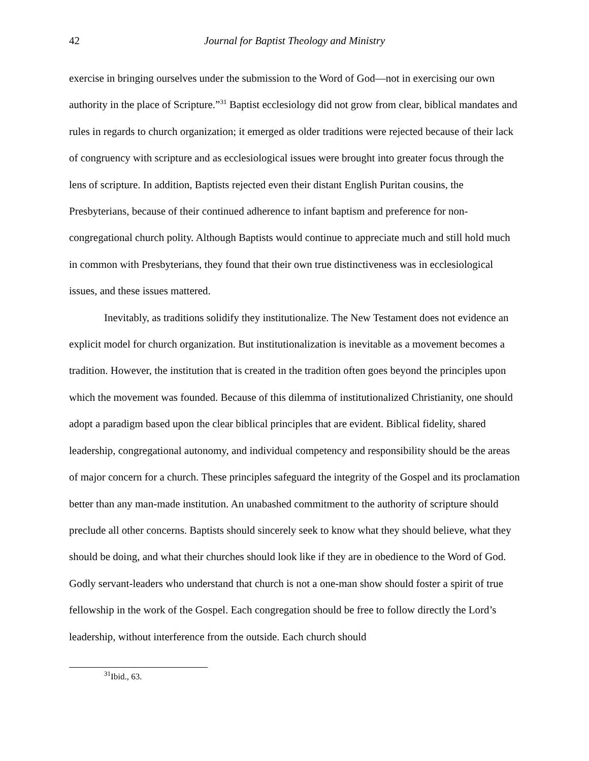42 Journal for Baptist Theology and Ministry
exercise in bringing ourselves under the submission to the Word of God—not in exercising our own authority in the place of Scripture.”<sup>31</sup> Baptist ecclesiology did not grow from clear, biblical mandates and rules in regards to church organization; it emerged as older traditions were rejected because of their lack of congruency with scripture and as ecclesiological issues were brought into greater focus through the lens of scripture. In addition, Baptists rejected even their distant English Puritan cousins, the Presbyterians, because of their continued adherence to infant baptism and preference for non-congregational church polity. Although Baptists would continue to appreciate much and still hold much in common with Presbyterians, they found that their own true distinctiveness was in ecclesiological issues, and these issues mattered.
Inevitably, as traditions solidify they institutionalize. The New Testament does not evidence an explicit model for church organization. But institutionalization is inevitable as a movement becomes a tradition. However, the institution that is created in the tradition often goes beyond the principles upon which the movement was founded. Because of this dilemma of institutionalized Christianity, one should adopt a paradigm based upon the clear biblical principles that are evident. Biblical fidelity, shared leadership, congregational autonomy, and individual competency and responsibility should be the areas of major concern for a church. These principles safeguard the integrity of the Gospel and its proclamation better than any man-made institution. An unabashed commitment to the authority of scripture should preclude all other concerns. Baptists should sincerely seek to know what they should believe, what they should be doing, and what their churches should look like if they are in obedience to the Word of God. Godly servant-leaders who understand that church is not a one-man show should foster a spirit of true fellowship in the work of the Gospel. Each congregation should be free to follow directly the Lord’s leadership, without interference from the outside. Each church should
<sup>31</sup> Ibid., 63.